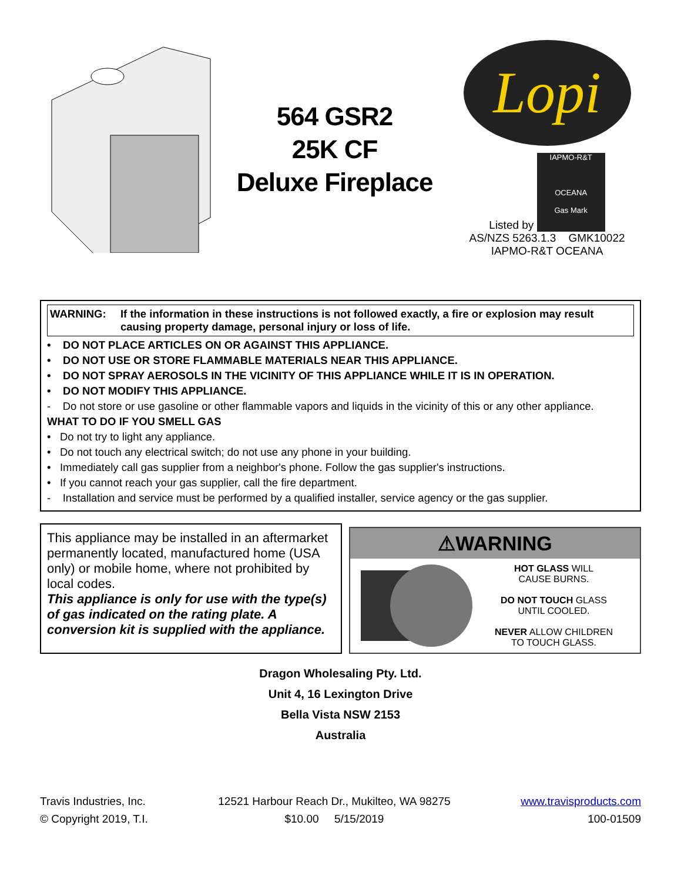564 GSR2
25K CF
Deluxe Fireplace
Lopi
Listed by IAPMO-R&T
OCEANA
Gas Mark
AS/NZS 5263.1.3 GMK10022
IAPMO-R&T OCEANA
WARNING: If the information in these instructions is not followed exactly, a fire or explosion may result causing property damage, personal injury or loss of life.
• DO NOT PLACE ARTICLES ON OR AGAINST THIS APPLIANCE.
• DO NOT USE OR STORE FLAMMABLE MATERIALS NEAR THIS APPLIANCE.
• DO NOT SPRAY AEROSOLS IN THE VICINITY OF THIS APPLIANCE WHILE IT IS IN OPERATION.
• DO NOT MODIFY THIS APPLIANCE.
- Do not store or use gasoline or other flammable vapors and liquids in the vicinity of this or any other appliance.
WHAT TO DO IF YOU SMELL GAS
• Do not try to light any appliance.
• Do not touch any electrical switch; do not use any phone in your building.
• Immediately call gas supplier from a neighbor's phone. Follow the gas supplier's instructions.
• If you cannot reach your gas supplier, call the fire department.
- Installation and service must be performed by a qualified installer, service agency or the gas supplier.
This appliance may be installed in an aftermarket permanently located, manufactured home (USA only) or mobile home, where not prohibited by local codes.
This appliance is only for use with the type(s) of gas indicated on the rating plate. A conversion kit is supplied with the appliance.
⚠WARNING
HOT GLASS WILL
CAUSE BURNS.
DO NOT TOUCH GLASS
UNTIL COOLED.
NEVER ALLOW CHILDREN
TO TOUCH GLASS.
Dragon Wholesaling Pty. Ltd.
Unit 4, 16 Lexington Drive
Bella Vista NSW 2153
Australia
Travis Industries, Inc.
© Copyright 2019, T.I.
12521 Harbour Reach Dr., Mukilteo, WA 98275
$10.00 5/15/2019
www.travisproducts.com
100-01509